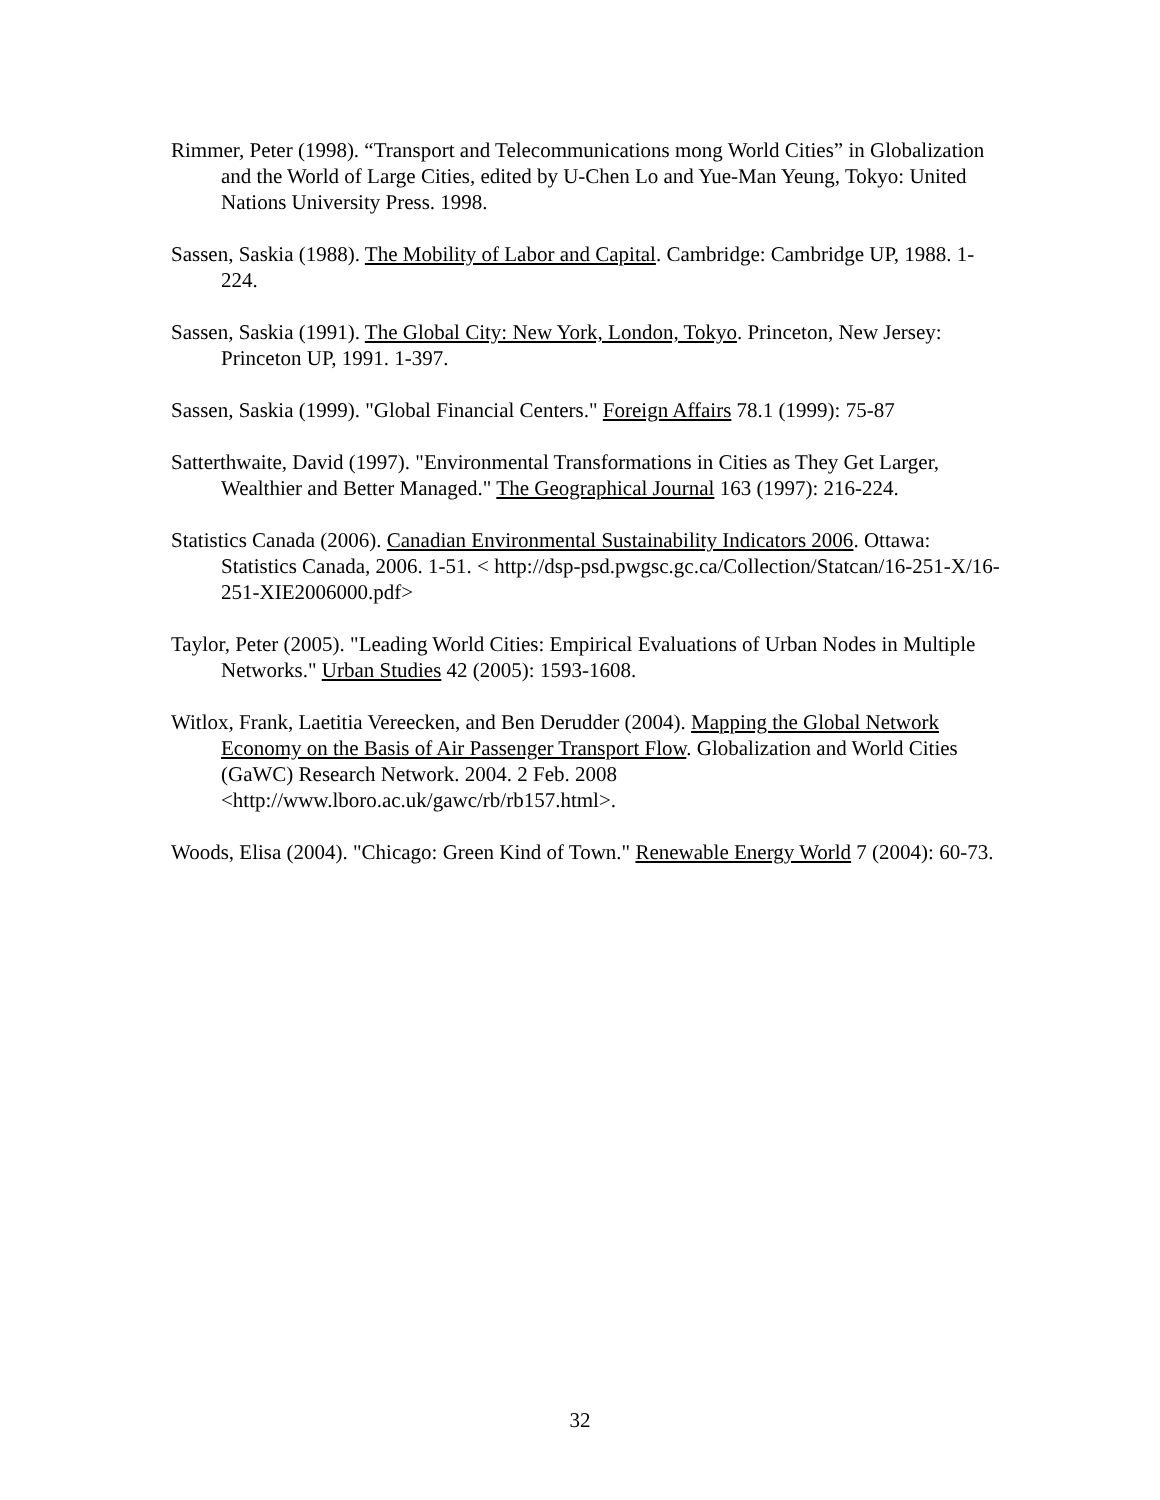Rimmer, Peter (1998). “Transport and Telecommunications mong World Cities” in Globalization and the World of Large Cities, edited by U-Chen Lo and Yue-Man Yeung, Tokyo: United Nations University Press. 1998.
Sassen, Saskia (1988). The Mobility of Labor and Capital. Cambridge: Cambridge UP, 1988. 1-224.
Sassen, Saskia (1991). The Global City: New York, London, Tokyo. Princeton, New Jersey: Princeton UP, 1991. 1-397.
Sassen, Saskia (1999). "Global Financial Centers." Foreign Affairs 78.1 (1999): 75-87
Satterthwaite, David (1997). "Environmental Transformations in Cities as They Get Larger, Wealthier and Better Managed." The Geographical Journal 163 (1997): 216-224.
Statistics Canada (2006). Canadian Environmental Sustainability Indicators 2006. Ottawa: Statistics Canada, 2006. 1-51. < http://dsp-psd.pwgsc.gc.ca/Collection/Statcan/16-251-X/16-251-XIE2006000.pdf>
Taylor, Peter (2005). "Leading World Cities: Empirical Evaluations of Urban Nodes in Multiple Networks." Urban Studies 42 (2005): 1593-1608.
Witlox, Frank, Laetitia Vereecken, and Ben Derudder (2004). Mapping the Global Network Economy on the Basis of Air Passenger Transport Flow. Globalization and World Cities (GaWC) Research Network. 2004. 2 Feb. 2008 <http://www.lboro.ac.uk/gawc/rb/rb157.html>.
Woods, Elisa (2004). "Chicago: Green Kind of Town." Renewable Energy World 7 (2004): 60-73.
32